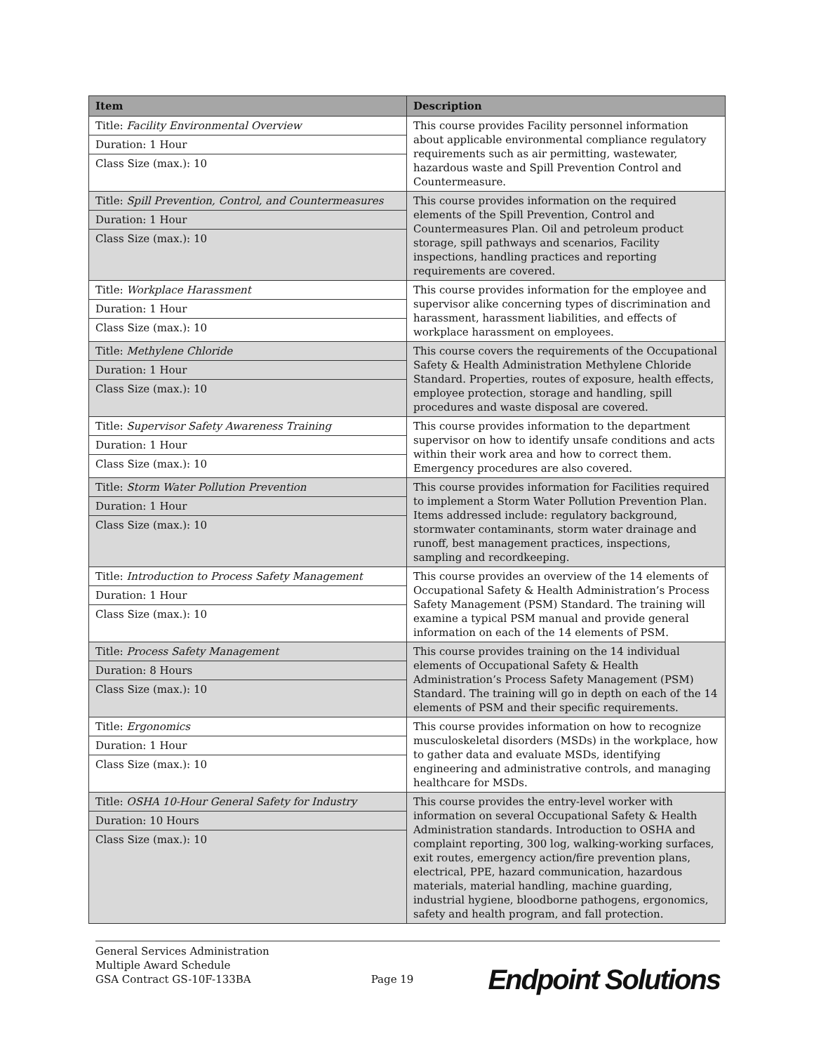| Item | Description |
| --- | --- |
| Title: Facility Environmental Overview Duration: 1 Hour Class Size (max.): 10 | This course provides Facility personnel information about applicable environmental compliance regulatory requirements such as air permitting, wastewater, hazardous waste and Spill Prevention Control and Countermeasure. |
| Title: Spill Prevention, Control, and Countermeasures Duration: 1 Hour Class Size (max.): 10 | This course provides information on the required elements of the Spill Prevention, Control and Countermeasures Plan. Oil and petroleum product storage, spill pathways and scenarios, Facility inspections, handling practices and reporting requirements are covered. |
| Title: Workplace Harassment Duration: 1 Hour Class Size (max.): 10 | This course provides information for the employee and supervisor alike concerning types of discrimination and harassment, harassment liabilities, and effects of workplace harassment on employees. |
| Title: Methylene Chloride Duration: 1 Hour Class Size (max.): 10 | This course covers the requirements of the Occupational Safety & Health Administration Methylene Chloride Standard. Properties, routes of exposure, health effects, employee protection, storage and handling, spill procedures and waste disposal are covered. |
| Title: Supervisor Safety Awareness Training Duration: 1 Hour Class Size (max.): 10 | This course provides information to the department supervisor on how to identify unsafe conditions and acts within their work area and how to correct them. Emergency procedures are also covered. |
| Title: Storm Water Pollution Prevention Duration: 1 Hour Class Size (max.): 10 | This course provides information for Facilities required to implement a Storm Water Pollution Prevention Plan. Items addressed include: regulatory background, stormwater contaminants, storm water drainage and runoff, best management practices, inspections, sampling and recordkeeping. |
| Title: Introduction to Process Safety Management Duration: 1 Hour Class Size (max.): 10 | This course provides an overview of the 14 elements of Occupational Safety & Health Administration’s Process Safety Management (PSM) Standard. The training will examine a typical PSM manual and provide general information on each of the 14 elements of PSM. |
| Title: Process Safety Management Duration: 8 Hours Class Size (max.): 10 | This course provides training on the 14 individual elements of Occupational Safety & Health Administration’s Process Safety Management (PSM) Standard. The training will go in depth on each of the 14 elements of PSM and their specific requirements. |
| Title: Ergonomics Duration: 1 Hour Class Size (max.): 10 | This course provides information on how to recognize musculoskeletal disorders (MSDs) in the workplace, how to gather data and evaluate MSDs, identifying engineering and administrative controls, and managing healthcare for MSDs. |
| Title: OSHA 10-Hour General Safety for Industry Duration: 10 Hours Class Size (max.): 10 | This course provides the entry-level worker with information on several Occupational Safety & Health Administration standards. Introduction to OSHA and complaint reporting, 300 log, walking-working surfaces, exit routes, emergency action/fire prevention plans, electrical, PPE, hazard communication, hazardous materials, material handling, machine guarding, industrial hygiene, bloodborne pathogens, ergonomics, safety and health program, and fall protection. |
General Services Administration
Multiple Award Schedule
GSA Contract GS-10F-133BA
Page 19
Endpoint Solutions